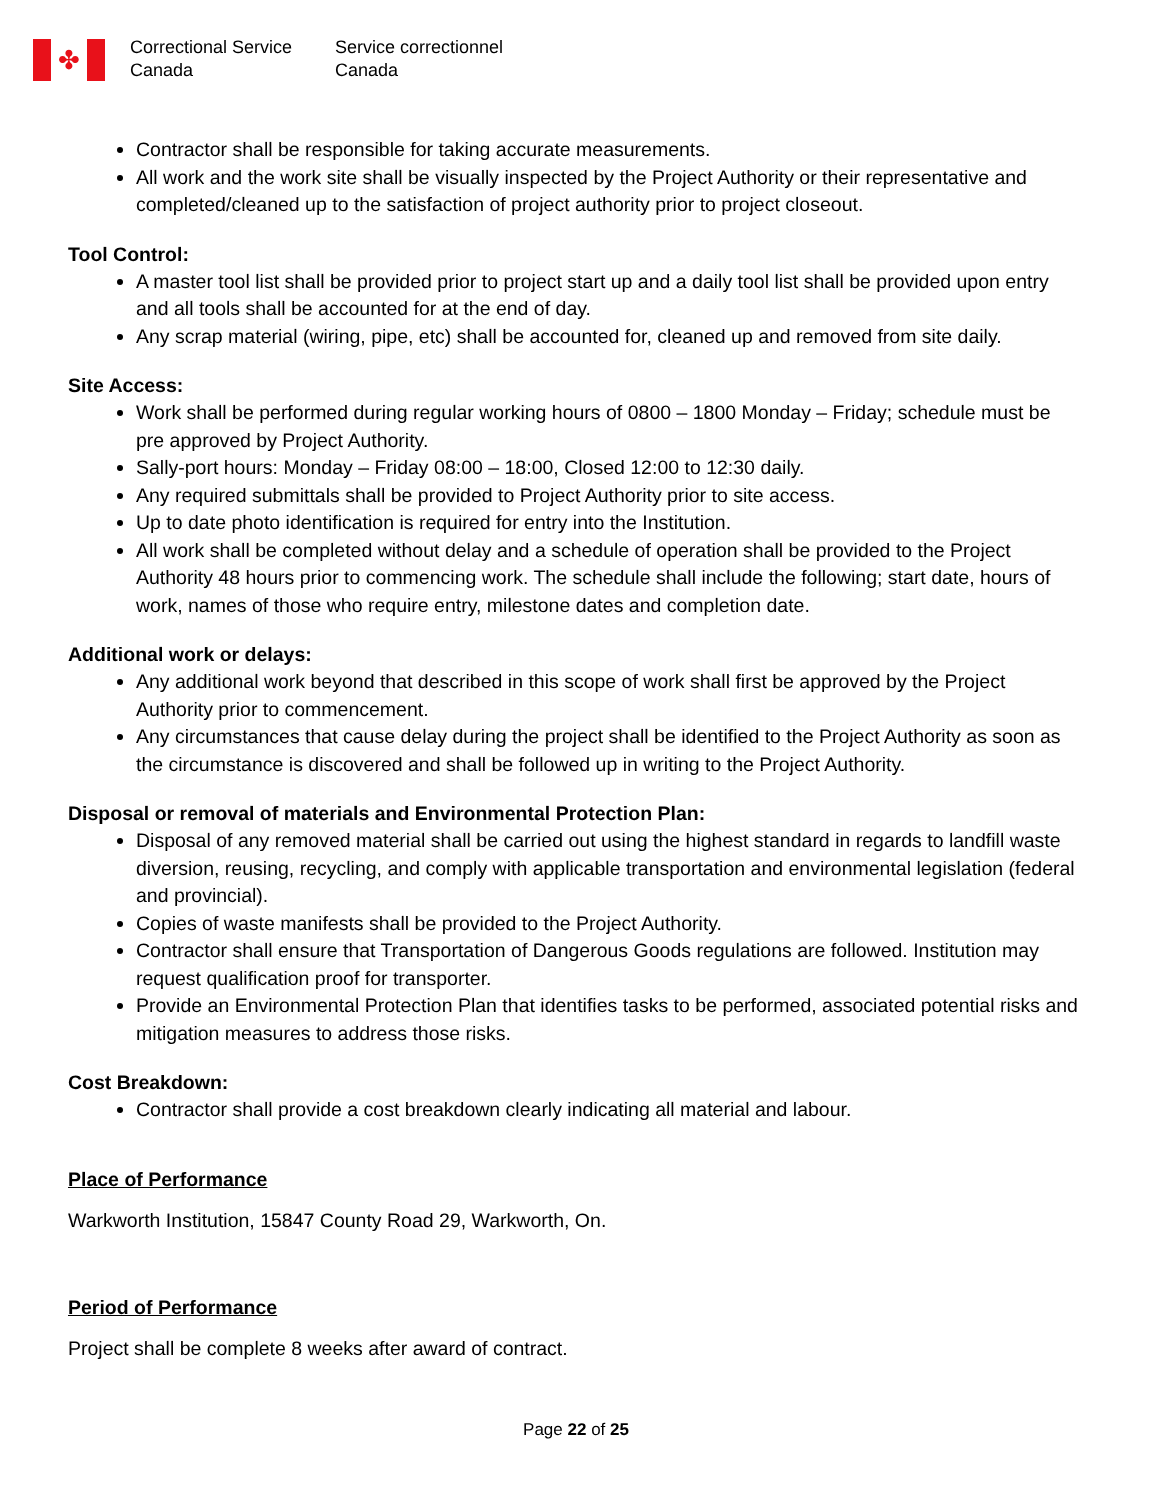✤
Correctional Service
Canada
Service correctionnel
Canada
Contractor shall be responsible for taking accurate measurements.
All work and the work site shall be visually inspected by the Project Authority or their representative and completed/cleaned up to the satisfaction of project authority prior to project closeout.
Tool Control:
A master tool list shall be provided prior to project start up and a daily tool list shall be provided upon entry and all tools shall be accounted for at the end of day.
Any scrap material (wiring, pipe, etc) shall be accounted for, cleaned up and removed from site daily.
Site Access:
Work shall be performed during regular working hours of 0800 – 1800 Monday – Friday; schedule must be pre approved by Project Authority.
Sally-port hours: Monday – Friday 08:00 – 18:00, Closed 12:00 to 12:30 daily.
Any required submittals shall be provided to Project Authority prior to site access.
Up to date photo identification is required for entry into the Institution.
All work shall be completed without delay and a schedule of operation shall be provided to the Project Authority 48 hours prior to commencing work. The schedule shall include the following; start date, hours of work, names of those who require entry, milestone dates and completion date.
Additional work or delays:
Any additional work beyond that described in this scope of work shall first be approved by the Project Authority prior to commencement.
Any circumstances that cause delay during the project shall be identified to the Project Authority as soon as the circumstance is discovered and shall be followed up in writing to the Project Authority.
Disposal or removal of materials and Environmental Protection Plan:
Disposal of any removed material shall be carried out using the highest standard in regards to landfill waste diversion, reusing, recycling, and comply with applicable transportation and environmental legislation (federal and provincial).
Copies of waste manifests shall be provided to the Project Authority.
Contractor shall ensure that Transportation of Dangerous Goods regulations are followed. Institution may request qualification proof for transporter.
Provide an Environmental Protection Plan that identifies tasks to be performed, associated potential risks and mitigation measures to address those risks.
Cost Breakdown:
Contractor shall provide a cost breakdown clearly indicating all material and labour.
Place of Performance
Warkworth Institution, 15847 County Road 29, Warkworth, On.
Period of Performance
Project shall be complete 8 weeks after award of contract.
Page 22 of 25